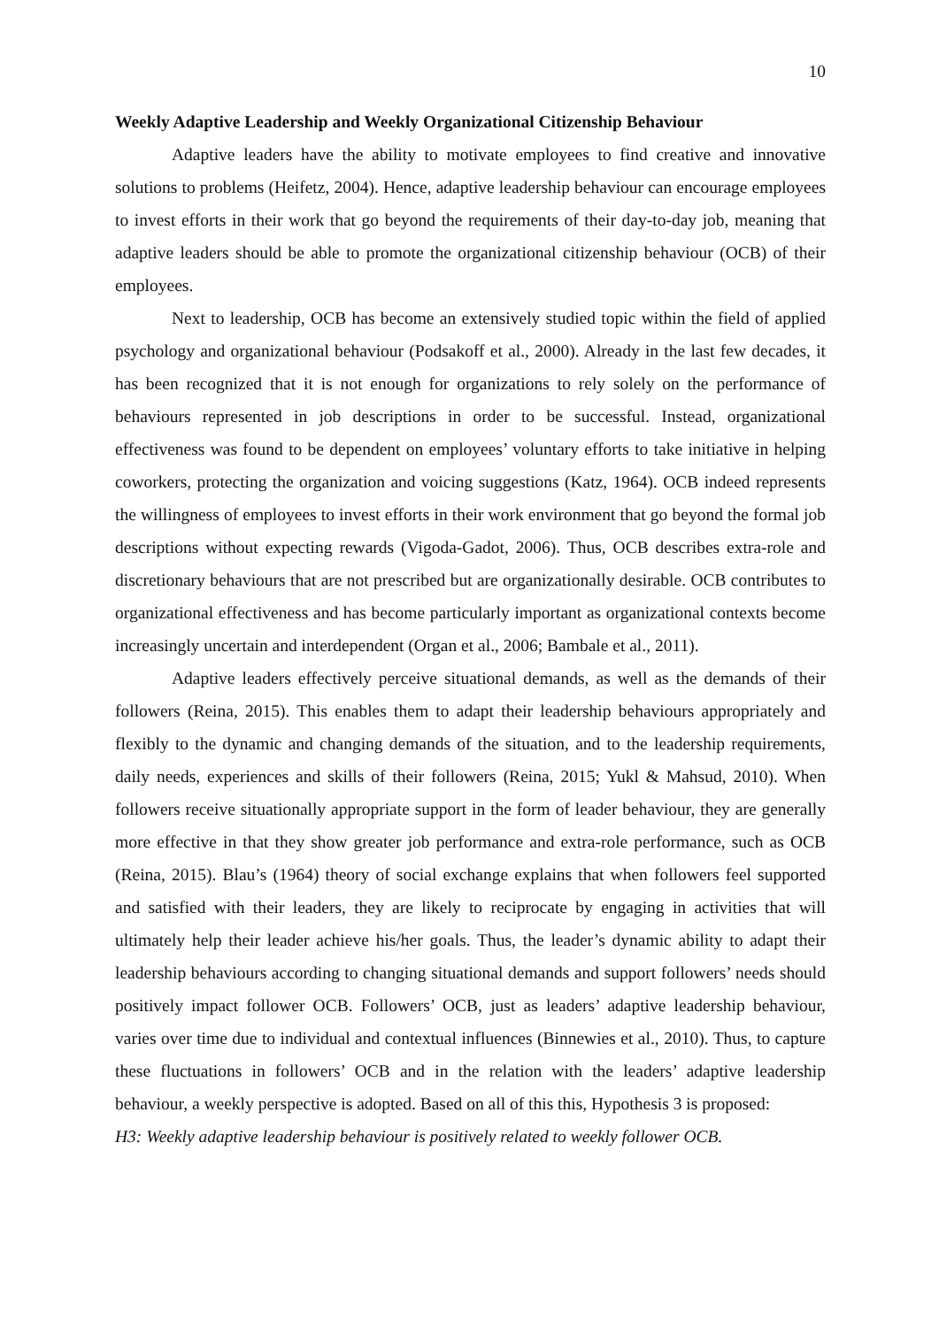10
Weekly Adaptive Leadership and Weekly Organizational Citizenship Behaviour
Adaptive leaders have the ability to motivate employees to find creative and innovative solutions to problems (Heifetz, 2004). Hence, adaptive leadership behaviour can encourage employees to invest efforts in their work that go beyond the requirements of their day-to-day job, meaning that adaptive leaders should be able to promote the organizational citizenship behaviour (OCB) of their employees.
Next to leadership, OCB has become an extensively studied topic within the field of applied psychology and organizational behaviour (Podsakoff et al., 2000). Already in the last few decades, it has been recognized that it is not enough for organizations to rely solely on the performance of behaviours represented in job descriptions in order to be successful. Instead, organizational effectiveness was found to be dependent on employees’ voluntary efforts to take initiative in helping coworkers, protecting the organization and voicing suggestions (Katz, 1964). OCB indeed represents the willingness of employees to invest efforts in their work environment that go beyond the formal job descriptions without expecting rewards (Vigoda-Gadot, 2006). Thus, OCB describes extra-role and discretionary behaviours that are not prescribed but are organizationally desirable. OCB contributes to organizational effectiveness and has become particularly important as organizational contexts become increasingly uncertain and interdependent (Organ et al., 2006; Bambale et al., 2011).
Adaptive leaders effectively perceive situational demands, as well as the demands of their followers (Reina, 2015). This enables them to adapt their leadership behaviours appropriately and flexibly to the dynamic and changing demands of the situation, and to the leadership requirements, daily needs, experiences and skills of their followers (Reina, 2015; Yukl & Mahsud, 2010). When followers receive situationally appropriate support in the form of leader behaviour, they are generally more effective in that they show greater job performance and extra-role performance, such as OCB (Reina, 2015). Blau’s (1964) theory of social exchange explains that when followers feel supported and satisfied with their leaders, they are likely to reciprocate by engaging in activities that will ultimately help their leader achieve his/her goals. Thus, the leader’s dynamic ability to adapt their leadership behaviours according to changing situational demands and support followers’ needs should positively impact follower OCB. Followers’ OCB, just as leaders’ adaptive leadership behaviour, varies over time due to individual and contextual influences (Binnewies et al., 2010). Thus, to capture these fluctuations in followers’ OCB and in the relation with the leaders’ adaptive leadership behaviour, a weekly perspective is adopted. Based on all of this this, Hypothesis 3 is proposed:
H3: Weekly adaptive leadership behaviour is positively related to weekly follower OCB.